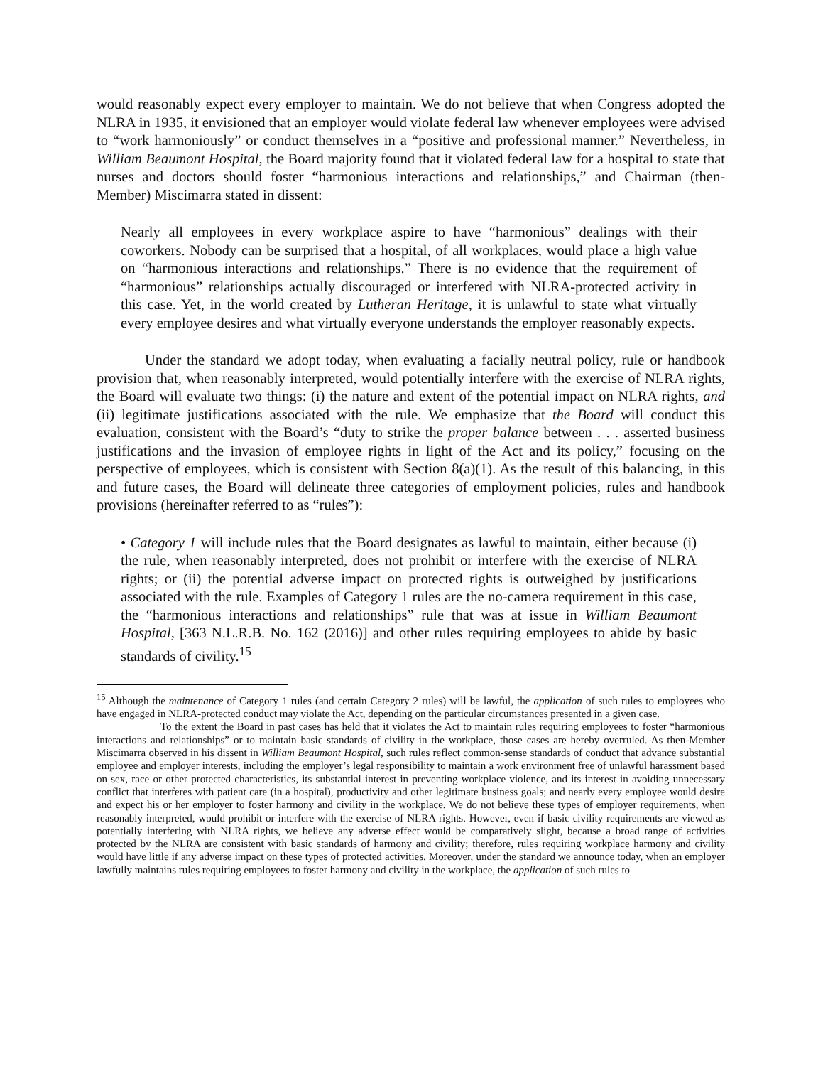would reasonably expect every employer to maintain. We do not believe that when Congress adopted the NLRA in 1935, it envisioned that an employer would violate federal law whenever employees were advised to “work harmoniously” or conduct themselves in a “positive and professional manner.” Nevertheless, in William Beaumont Hospital, the Board majority found that it violated federal law for a hospital to state that nurses and doctors should foster “harmonious interactions and relationships,” and Chairman (then-Member) Miscimarra stated in dissent:
Nearly all employees in every workplace aspire to have “harmonious” dealings with their coworkers. Nobody can be surprised that a hospital, of all workplaces, would place a high value on “harmonious interactions and relationships.” There is no evidence that the requirement of “harmonious” relationships actually discouraged or interfered with NLRA-protected activity in this case. Yet, in the world created by Lutheran Heritage, it is unlawful to state what virtually every employee desires and what virtually everyone understands the employer reasonably expects.
Under the standard we adopt today, when evaluating a facially neutral policy, rule or handbook provision that, when reasonably interpreted, would potentially interfere with the exercise of NLRA rights, the Board will evaluate two things: (i) the nature and extent of the potential impact on NLRA rights, and (ii) legitimate justifications associated with the rule. We emphasize that the Board will conduct this evaluation, consistent with the Board’s “duty to strike the proper balance between . . . asserted business justifications and the invasion of employee rights in light of the Act and its policy,” focusing on the perspective of employees, which is consistent with Section 8(a)(1). As the result of this balancing, in this and future cases, the Board will delineate three categories of employment policies, rules and handbook provisions (hereinafter referred to as “rules”):
• Category 1 will include rules that the Board designates as lawful to maintain, either because (i) the rule, when reasonably interpreted, does not prohibit or interfere with the exercise of NLRA rights; or (ii) the potential adverse impact on protected rights is outweighed by justifications associated with the rule. Examples of Category 1 rules are the no-camera requirement in this case, the “harmonious interactions and relationships” rule that was at issue in William Beaumont Hospital, [363 N.L.R.B. No. 162 (2016)] and other rules requiring employees to abide by basic standards of civility.<sup>15</sup>
<sup>15</sup> Although the maintenance of Category 1 rules (and certain Category 2 rules) will be lawful, the application of such rules to employees who have engaged in NLRA-protected conduct may violate the Act, depending on the particular circumstances presented in a given case.
To the extent the Board in past cases has held that it violates the Act to maintain rules requiring employees to foster “harmonious interactions and relationships” or to maintain basic standards of civility in the workplace, those cases are hereby overruled. As then-Member Miscimarra observed in his dissent in William Beaumont Hospital, such rules reflect common-sense standards of conduct that advance substantial employee and employer interests, including the employer’s legal responsibility to maintain a work environment free of unlawful harassment based on sex, race or other protected characteristics, its substantial interest in preventing workplace violence, and its interest in avoiding unnecessary conflict that interferes with patient care (in a hospital), productivity and other legitimate business goals; and nearly every employee would desire and expect his or her employer to foster harmony and civility in the workplace. We do not believe these types of employer requirements, when reasonably interpreted, would prohibit or interfere with the exercise of NLRA rights. However, even if basic civility requirements are viewed as potentially interfering with NLRA rights, we believe any adverse effect would be comparatively slight, because a broad range of activities protected by the NLRA are consistent with basic standards of harmony and civility; therefore, rules requiring workplace harmony and civility would have little if any adverse impact on these types of protected activities. Moreover, under the standard we announce today, when an employer lawfully maintains rules requiring employees to foster harmony and civility in the workplace, the application of such rules to